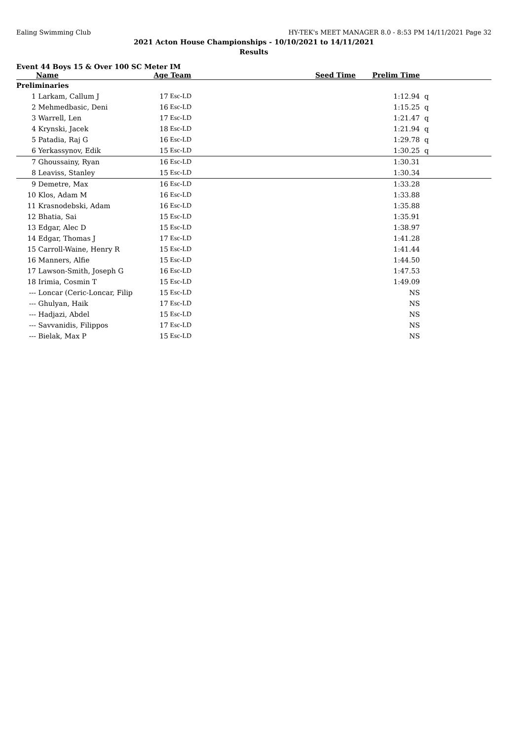Ealing Swimming Club HY-TEK's MEET MANAGER 8.0 - 8:53 PM 14/11/2021 Page 32
2021 Acton House Championships - 10/10/2021 to 14/11/2021
Results
Event 44 Boys 15 & Over 100 SC Meter IM
| | Name | Age | Team | Seed Time | Prelim Time | |
| --- | --- | --- | --- | --- | --- | --- |
| Preliminaries | | | | | | |
| 1 | Larkam, Callum J | 17 | Esc-LD | | 1:12.94 | q |
| 2 | Mehmedbasic, Deni | 16 | Esc-LD | | 1:15.25 | q |
| 3 | Warrell, Len | 17 | Esc-LD | | 1:21.47 | q |
| 4 | Krynski, Jacek | 18 | Esc-LD | | 1:21.94 | q |
| 5 | Patadia, Raj G | 16 | Esc-LD | | 1:29.78 | q |
| 6 | Yerkassynov, Edik | 15 | Esc-LD | | 1:30.25 | q |
| 7 | Ghoussainy, Ryan | 16 | Esc-LD | | 1:30.31 | |
| 8 | Leaviss, Stanley | 15 | Esc-LD | | 1:30.34 | |
| 9 | Demetre, Max | 16 | Esc-LD | | 1:33.28 | |
| 10 | Klos, Adam M | 16 | Esc-LD | | 1:33.88 | |
| 11 | Krasnodebski, Adam | 16 | Esc-LD | | 1:35.88 | |
| 12 | Bhatia, Sai | 15 | Esc-LD | | 1:35.91 | |
| 13 | Edgar, Alec D | 15 | Esc-LD | | 1:38.97 | |
| 14 | Edgar, Thomas J | 17 | Esc-LD | | 1:41.28 | |
| 15 | Carroll-Waine, Henry R | 15 | Esc-LD | | 1:41.44 | |
| 16 | Manners, Alfie | 15 | Esc-LD | | 1:44.50 | |
| 17 | Lawson-Smith, Joseph G | 16 | Esc-LD | | 1:47.53 | |
| 18 | Irimia, Cosmin T | 15 | Esc-LD | | 1:49.09 | |
| --- | Loncar (Ceric-Loncar, Filip | 15 | Esc-LD | | NS | |
| --- | Ghulyan, Haik | 17 | Esc-LD | | NS | |
| --- | Hadjazi, Abdel | 15 | Esc-LD | | NS | |
| --- | Savvanidis, Filippos | 17 | Esc-LD | | NS | |
| --- | Bielak, Max P | 15 | Esc-LD | | NS | |